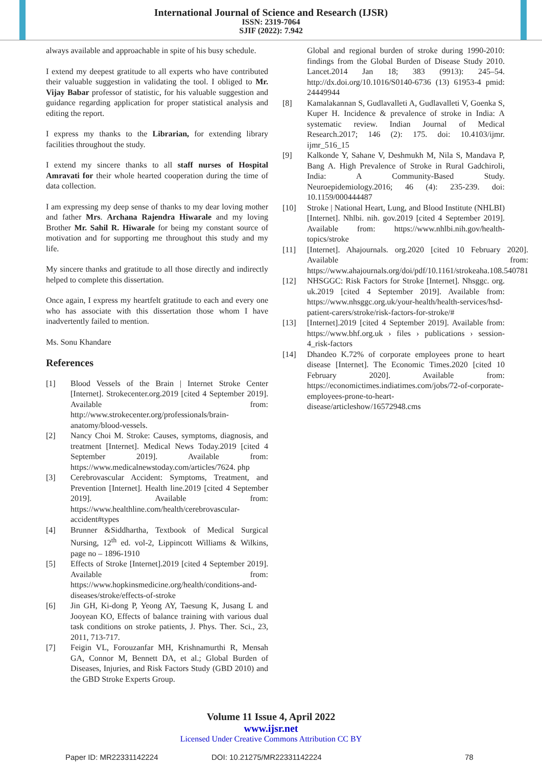International Journal of Science and Research (IJSR)
ISSN: 2319-7064
SJIF (2022): 7.942
always available and approachable in spite of his busy schedule.
I extend my deepest gratitude to all experts who have contributed their valuable suggestion in validating the tool. I obliged to Mr. Vijay Babar professor of statistic, for his valuable suggestion and guidance regarding application for proper statistical analysis and editing the report.
I express my thanks to the Librarian, for extending library facilities throughout the study.
I extend my sincere thanks to all staff nurses of Hospital Amravati for their whole hearted cooperation during the time of data collection.
I am expressing my deep sense of thanks to my dear loving mother and father Mrs. Archana Rajendra Hiwarale and my loving Brother Mr. Sahil R. Hiwarale for being my constant source of motivation and for supporting me throughout this study and my life.
My sincere thanks and gratitude to all those directly and indirectly helped to complete this dissertation.
Once again, I express my heartfelt gratitude to each and every one who has associate with this dissertation those whom I have inadvertently failed to mention.
Ms. Sonu Khandare
References
[1] Blood Vessels of the Brain | Internet Stroke Center [Internet]. Strokecenter.org.2019 [cited 4 September 2019]. Available from: http://www.strokecenter.org/professionals/brain-anatomy/blood-vessels.
[2] Nancy Choi M. Stroke: Causes, symptoms, diagnosis, and treatment [Internet]. Medical News Today.2019 [cited 4 September 2019]. Available from: https://www.medicalnewstoday.com/articles/7624. php
[3] Cerebrovascular Accident: Symptoms, Treatment, and Prevention [Internet]. Health line.2019 [cited 4 September 2019]. Available from: https://www.healthline.com/health/cerebrovascular-accident#types
[4] Brunner &Siddhartha, Textbook of Medical Surgical Nursing, 12<sup>th</sup> ed. vol-2, Lippincott Williams & Wilkins, page no – 1896-1910
[5] Effects of Stroke [Internet].2019 [cited 4 September 2019]. Available from: https://www.hopkinsmedicine.org/health/conditions-and-diseases/stroke/effects-of-stroke
[6] Jin GH, Ki-dong P, Yeong AY, Taesung K, Jusang L and Jooyean KO, Effects of balance training with various dual task conditions on stroke patients, J. Phys. Ther. Sci., 23, 2011, 713-717.
[7] Feigin VL, Forouzanfar MH, Krishnamurthi R, Mensah GA, Connor M, Bennett DA, et al.; Global Burden of Diseases, Injuries, and Risk Factors Study (GBD 2010) and the GBD Stroke Experts Group.
Global and regional burden of stroke during 1990-2010: findings from the Global Burden of Disease Study 2010. Lancet.2014 Jan 18; 383 (9913): 245–54. http://dx.doi.org/10.1016/S0140-6736 (13) 61953-4 pmid: 24449944
[8] Kamalakannan S, Gudlavalleti A, Gudlavalleti V, Goenka S, Kuper H. Incidence & prevalence of stroke in India: A systematic review. Indian Journal of Medical Research.2017; 146 (2): 175. doi: 10.4103/ijmr. ijmr_516_15
[9] Kalkonde Y, Sahane V, Deshmukh M, Nila S, Mandava P, Bang A. High Prevalence of Stroke in Rural Gadchiroli, India: A Community-Based Study. Neuroepidemiology.2016; 46 (4): 235-239. doi: 10.1159/000444487
[10] Stroke | National Heart, Lung, and Blood Institute (NHLBI) [Internet]. Nhlbi. nih. gov.2019 [cited 4 September 2019]. Available from: https://www.nhlbi.nih.gov/health-topics/stroke
[11] [Internet]. Ahajournals. org.2020 [cited 10 February 2020]. Available from: https://www.ahajournals.org/doi/pdf/10.1161/strokeaha.108.540781
[12] NHSGGC: Risk Factors for Stroke [Internet]. Nhsggc. org. uk.2019 [cited 4 September 2019]. Available from: https://www.nhsggc.org.uk/your-health/health-services/hsd-patient-carers/stroke/risk-factors-for-stroke/#
[13] [Internet].2019 [cited 4 September 2019]. Available from: https://www.bhf.org.uk › files › publications › session-4_risk-factors
[14] Dhandeo K.72% of corporate employees prone to heart disease [Internet]. The Economic Times.2020 [cited 10 February 2020]. Available from: https://economictimes.indiatimes.com/jobs/72-of-corporate-employees-prone-to-heart-disease/articleshow/16572948.cms
Volume 11 Issue 4, April 2022
www.ijsr.net
Licensed Under Creative Commons Attribution CC BY
Paper ID: MR22331142224 DOI: 10.21275/MR22331142224 78